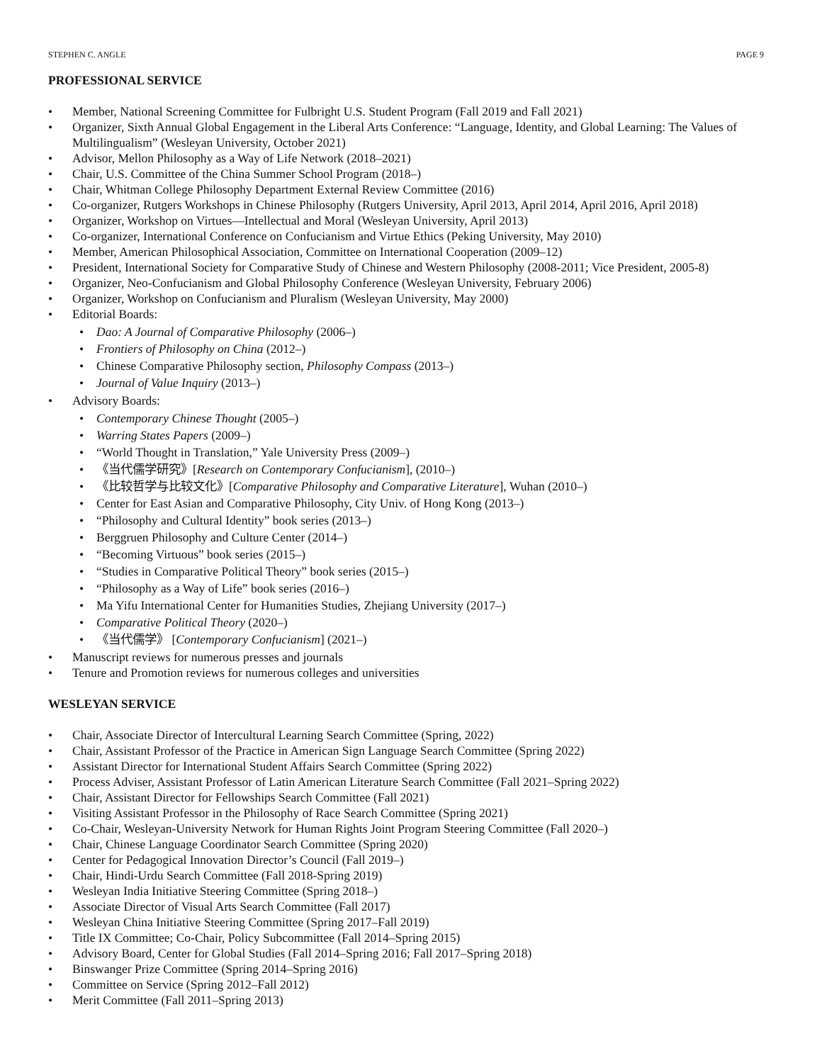STEPHEN C. ANGLE PAGE 9
PROFESSIONAL SERVICE
• Member, National Screening Committee for Fulbright U.S. Student Program (Fall 2019 and Fall 2021)
• Organizer, Sixth Annual Global Engagement in the Liberal Arts Conference: “Language, Identity, and Global Learning: The Values of Multilingualism” (Wesleyan University, October 2021)
• Advisor, Mellon Philosophy as a Way of Life Network (2018–2021)
• Chair, U.S. Committee of the China Summer School Program (2018–)
• Chair, Whitman College Philosophy Department External Review Committee (2016)
• Co-organizer, Rutgers Workshops in Chinese Philosophy (Rutgers University, April 2013, April 2014, April 2016, April 2018)
• Organizer, Workshop on Virtues—Intellectual and Moral (Wesleyan University, April 2013)
• Co-organizer, International Conference on Confucianism and Virtue Ethics (Peking University, May 2010)
• Member, American Philosophical Association, Committee on International Cooperation (2009–12)
• President, International Society for Comparative Study of Chinese and Western Philosophy (2008-2011; Vice President, 2005-8)
• Organizer, Neo-Confucianism and Global Philosophy Conference (Wesleyan University, February 2006)
• Organizer, Workshop on Confucianism and Pluralism (Wesleyan University, May 2000)
• Editorial Boards:
• Dao: A Journal of Comparative Philosophy (2006–)
• Frontiers of Philosophy on China (2012–)
• Chinese Comparative Philosophy section, Philosophy Compass (2013–)
• Journal of Value Inquiry (2013–)
• Advisory Boards:
• Contemporary Chinese Thought (2005–)
• Warring States Papers (2009–)
• “World Thought in Translation,” Yale University Press (2009–)
• 《当代儒学研究》[Research on Contemporary Confucianism], (2010–)
• 《比较哲学与比较文化》[Comparative Philosophy and Comparative Literature], Wuhan (2010–)
• Center for East Asian and Comparative Philosophy, City Univ. of Hong Kong (2013–)
• “Philosophy and Cultural Identity” book series (2013–)
• Berggruen Philosophy and Culture Center (2014–)
• “Becoming Virtuous” book series (2015–)
• “Studies in Comparative Political Theory” book series (2015–)
• “Philosophy as a Way of Life” book series (2016–)
• Ma Yifu International Center for Humanities Studies, Zhejiang University (2017–)
• Comparative Political Theory (2020–)
• 《当代儒学》 [Contemporary Confucianism] (2021–)
• Manuscript reviews for numerous presses and journals
• Tenure and Promotion reviews for numerous colleges and universities
WESLEYAN SERVICE
• Chair, Associate Director of Intercultural Learning Search Committee (Spring, 2022)
• Chair, Assistant Professor of the Practice in American Sign Language Search Committee (Spring 2022)
• Assistant Director for International Student Affairs Search Committee (Spring 2022)
• Process Adviser, Assistant Professor of Latin American Literature Search Committee (Fall 2021–Spring 2022)
• Chair, Assistant Director for Fellowships Search Committee (Fall 2021)
• Visiting Assistant Professor in the Philosophy of Race Search Committee (Spring 2021)
• Co-Chair, Wesleyan-University Network for Human Rights Joint Program Steering Committee (Fall 2020–)
• Chair, Chinese Language Coordinator Search Committee (Spring 2020)
• Center for Pedagogical Innovation Director’s Council (Fall 2019–)
• Chair, Hindi-Urdu Search Committee (Fall 2018-Spring 2019)
• Wesleyan India Initiative Steering Committee (Spring 2018–)
• Associate Director of Visual Arts Search Committee (Fall 2017)
• Wesleyan China Initiative Steering Committee (Spring 2017–Fall 2019)
• Title IX Committee; Co-Chair, Policy Subcommittee (Fall 2014–Spring 2015)
• Advisory Board, Center for Global Studies (Fall 2014–Spring 2016; Fall 2017–Spring 2018)
• Binswanger Prize Committee (Spring 2014–Spring 2016)
• Committee on Service (Spring 2012–Fall 2012)
• Merit Committee (Fall 2011–Spring 2013)